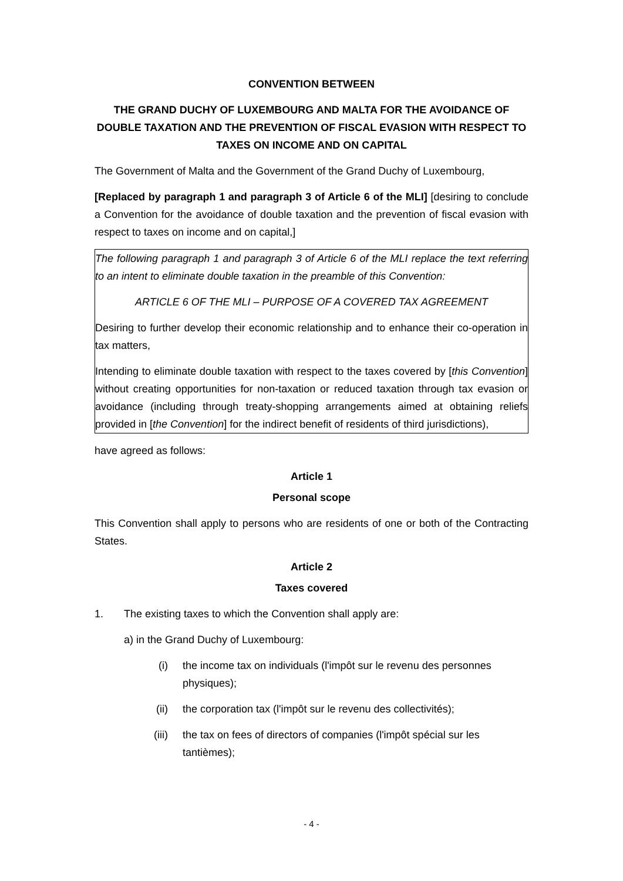CONVENTION BETWEEN
THE GRAND DUCHY OF LUXEMBOURG AND MALTA FOR THE AVOIDANCE OF DOUBLE TAXATION AND THE PREVENTION OF FISCAL EVASION WITH RESPECT TO TAXES ON INCOME AND ON CAPITAL
The Government of Malta and the Government of the Grand Duchy of Luxembourg,
[Replaced by paragraph 1 and paragraph 3 of Article 6 of the MLI] [desiring to conclude a Convention for the avoidance of double taxation and the prevention of fiscal evasion with respect to taxes on income and on capital,]
The following paragraph 1 and paragraph 3 of Article 6 of the MLI replace the text referring to an intent to eliminate double taxation in the preamble of this Convention:
ARTICLE 6 OF THE MLI – PURPOSE OF A COVERED TAX AGREEMENT
Desiring to further develop their economic relationship and to enhance their co-operation in tax matters,
Intending to eliminate double taxation with respect to the taxes covered by [this Convention] without creating opportunities for non-taxation or reduced taxation through tax evasion or avoidance (including through treaty-shopping arrangements aimed at obtaining reliefs provided in [the Convention] for the indirect benefit of residents of third jurisdictions),
have agreed as follows:
Article 1
Personal scope
This Convention shall apply to persons who are residents of one or both of the Contracting States.
Article 2
Taxes covered
1. The existing taxes to which the Convention shall apply are:
a) in the Grand Duchy of Luxembourg:
(i) the income tax on individuals (l'impôt sur le revenu des personnes physiques);
(ii) the corporation tax (l'impôt sur le revenu des collectivités);
(iii) the tax on fees of directors of companies (l'impôt spécial sur les tantièmes);
- 4 -